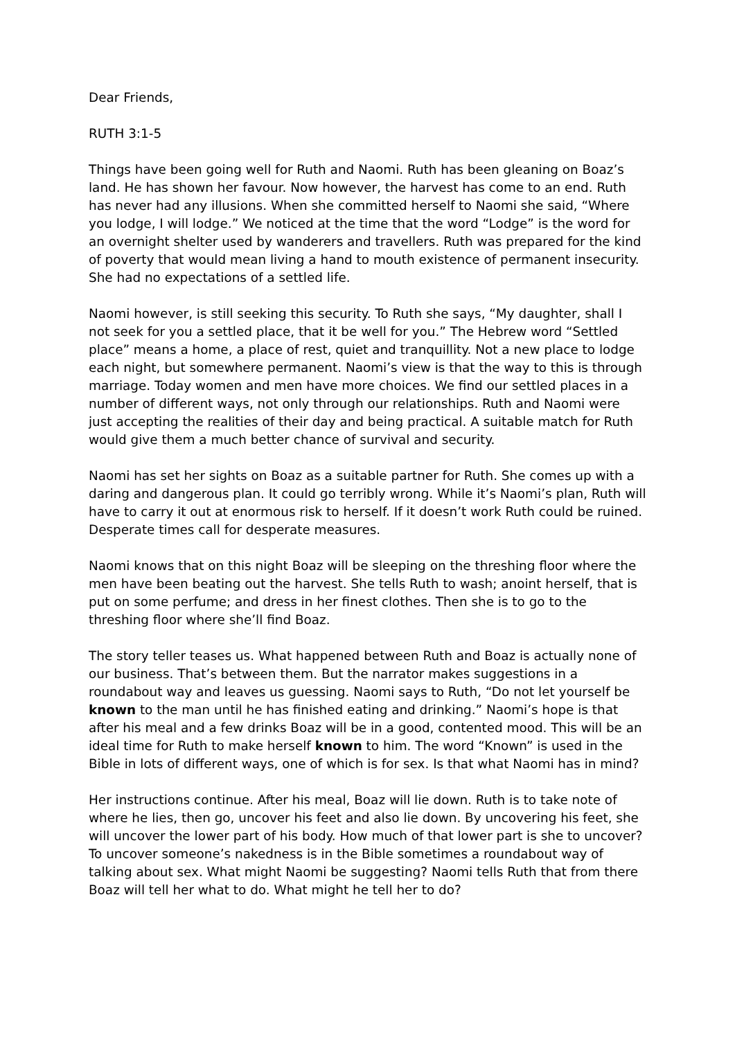Dear Friends,
RUTH 3:1-5
Things have been going well for Ruth and Naomi. Ruth has been gleaning on Boaz’s land. He has shown her favour. Now however, the harvest has come to an end. Ruth has never had any illusions. When she committed herself to Naomi she said, “Where you lodge, I will lodge.” We noticed at the time that the word “Lodge” is the word for an overnight shelter used by wanderers and travellers. Ruth was prepared for the kind of poverty that would mean living a hand to mouth existence of permanent insecurity. She had no expectations of a settled life.
Naomi however, is still seeking this security. To Ruth she says, “My daughter, shall I not seek for you a settled place, that it be well for you.” The Hebrew word “Settled place” means a home, a place of rest, quiet and tranquillity. Not a new place to lodge each night, but somewhere permanent. Naomi’s view is that the way to this is through marriage. Today women and men have more choices. We find our settled places in a number of different ways, not only through our relationships. Ruth and Naomi were just accepting the realities of their day and being practical. A suitable match for Ruth would give them a much better chance of survival and security.
Naomi has set her sights on Boaz as a suitable partner for Ruth. She comes up with a daring and dangerous plan. It could go terribly wrong. While it’s Naomi’s plan, Ruth will have to carry it out at enormous risk to herself. If it doesn’t work Ruth could be ruined. Desperate times call for desperate measures.
Naomi knows that on this night Boaz will be sleeping on the threshing floor where the men have been beating out the harvest. She tells Ruth to wash; anoint herself, that is put on some perfume; and dress in her finest clothes. Then she is to go to the threshing floor where she’ll find Boaz.
The story teller teases us. What happened between Ruth and Boaz is actually none of our business. That’s between them. But the narrator makes suggestions in a roundabout way and leaves us guessing. Naomi says to Ruth, “Do not let yourself be known to the man until he has finished eating and drinking.” Naomi’s hope is that after his meal and a few drinks Boaz will be in a good, contented mood. This will be an ideal time for Ruth to make herself known to him. The word “Known” is used in the Bible in lots of different ways, one of which is for sex. Is that what Naomi has in mind?
Her instructions continue. After his meal, Boaz will lie down. Ruth is to take note of where he lies, then go, uncover his feet and also lie down. By uncovering his feet, she will uncover the lower part of his body. How much of that lower part is she to uncover? To uncover someone’s nakedness is in the Bible sometimes a roundabout way of talking about sex. What might Naomi be suggesting? Naomi tells Ruth that from there Boaz will tell her what to do. What might he tell her to do?